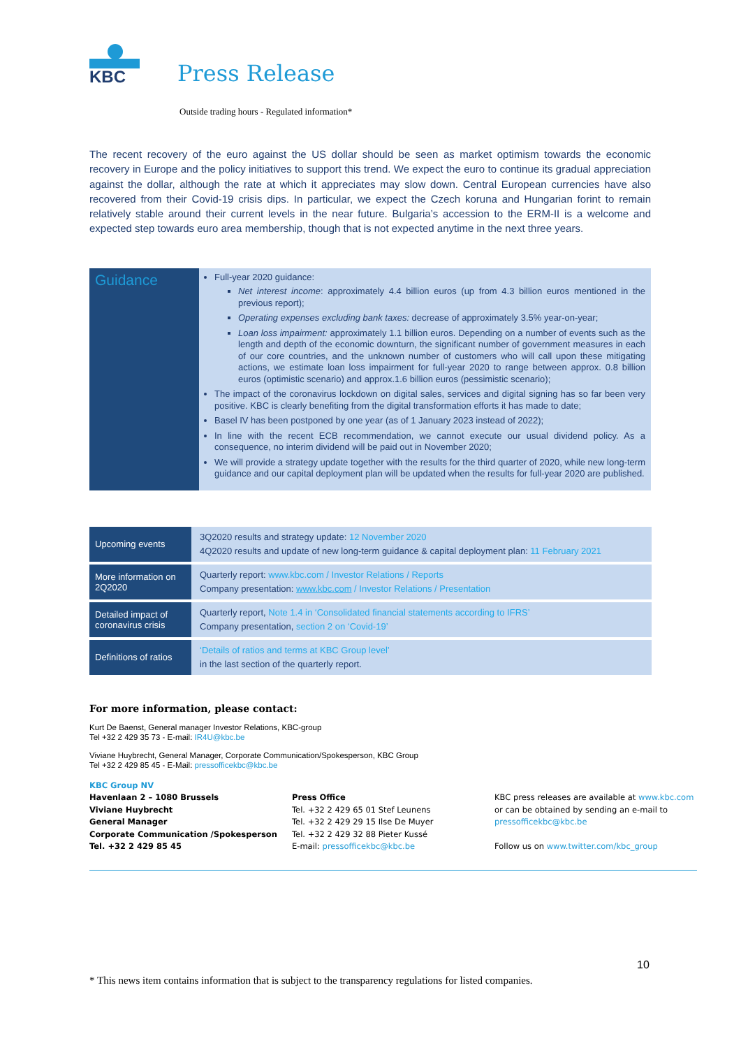KBC
Press Release
Outside trading hours - Regulated information*
The recent recovery of the euro against the US dollar should be seen as market optimism towards the economic recovery in Europe and the policy initiatives to support this trend. We expect the euro to continue its gradual appreciation against the dollar, although the rate at which it appreciates may slow down. Central European currencies have also recovered from their Covid-19 crisis dips. In particular, we expect the Czech koruna and Hungarian forint to remain relatively stable around their current levels in the near future. Bulgaria’s accession to the ERM-II is a welcome and expected step towards euro area membership, though that is not expected anytime in the next three years.
Guidance
Full-year 2020 guidance:
Net interest income: approximately 4.4 billion euros (up from 4.3 billion euros mentioned in the previous report);
Operating expenses excluding bank taxes: decrease of approximately 3.5% year-on-year;
Loan loss impairment: approximately 1.1 billion euros. Depending on a number of events such as the length and depth of the economic downturn, the significant number of government measures in each of our core countries, and the unknown number of customers who will call upon these mitigating actions, we estimate loan loss impairment for full-year 2020 to range between approx. 0.8 billion euros (optimistic scenario) and approx.1.6 billion euros (pessimistic scenario);
The impact of the coronavirus lockdown on digital sales, services and digital signing has so far been very positive. KBC is clearly benefiting from the digital transformation efforts it has made to date;
Basel IV has been postponed by one year (as of 1 January 2023 instead of 2022);
In line with the recent ECB recommendation, we cannot execute our usual dividend policy. As a consequence, no interim dividend will be paid out in November 2020;
We will provide a strategy update together with the results for the third quarter of 2020, while new long-term guidance and our capital deployment plan will be updated when the results for full-year 2020 are published.
| Upcoming events | 3Q2020 results and strategy update: 12 November 2020 4Q2020 results and update of new long-term guidance & capital deployment plan: 11 February 2021 |
| More information on 2Q2020 | Quarterly report: www.kbc.com / Investor Relations / Reports Company presentation: www.kbc.com / Investor Relations / Presentation |
| Detailed impact of coronavirus crisis | Quarterly report, Note 1.4 in ‘Consolidated financial statements according to IFRS’ Company presentation, section 2 on ‘Covid-19’ |
| Definitions of ratios | ‘Details of ratios and terms at KBC Group level’ in the last section of the quarterly report. |
For more information, please contact:
Kurt De Baenst, General manager Investor Relations, KBC-group
Tel +32 2 429 35 73 - E-mail: IR4U@kbc.be
Viviane Huybrecht, General Manager, Corporate Communication/Spokesperson, KBC Group
Tel +32 2 429 85 45 - E-Mail: pressofficekbc@kbc.be
KBC Group NV
Havenlaan 2 – 1080 Brussels
Viviane Huybrecht
General Manager
Corporate Communication /Spokesperson
Tel. +32 2 429 85 45
Press Office
Tel. +32 2 429 65 01 Stef Leunens
Tel. +32 2 429 29 15 Ilse De Muyer
Tel. +32 2 429 32 88 Pieter Kussé
E-mail: pressofficekbc@kbc.be
KBC press releases are available at www.kbc.com or can be obtained by sending an e-mail to pressofficekbc@kbc.be
Follow us on www.twitter.com/kbc_group
10
* This news item contains information that is subject to the transparency regulations for listed companies.